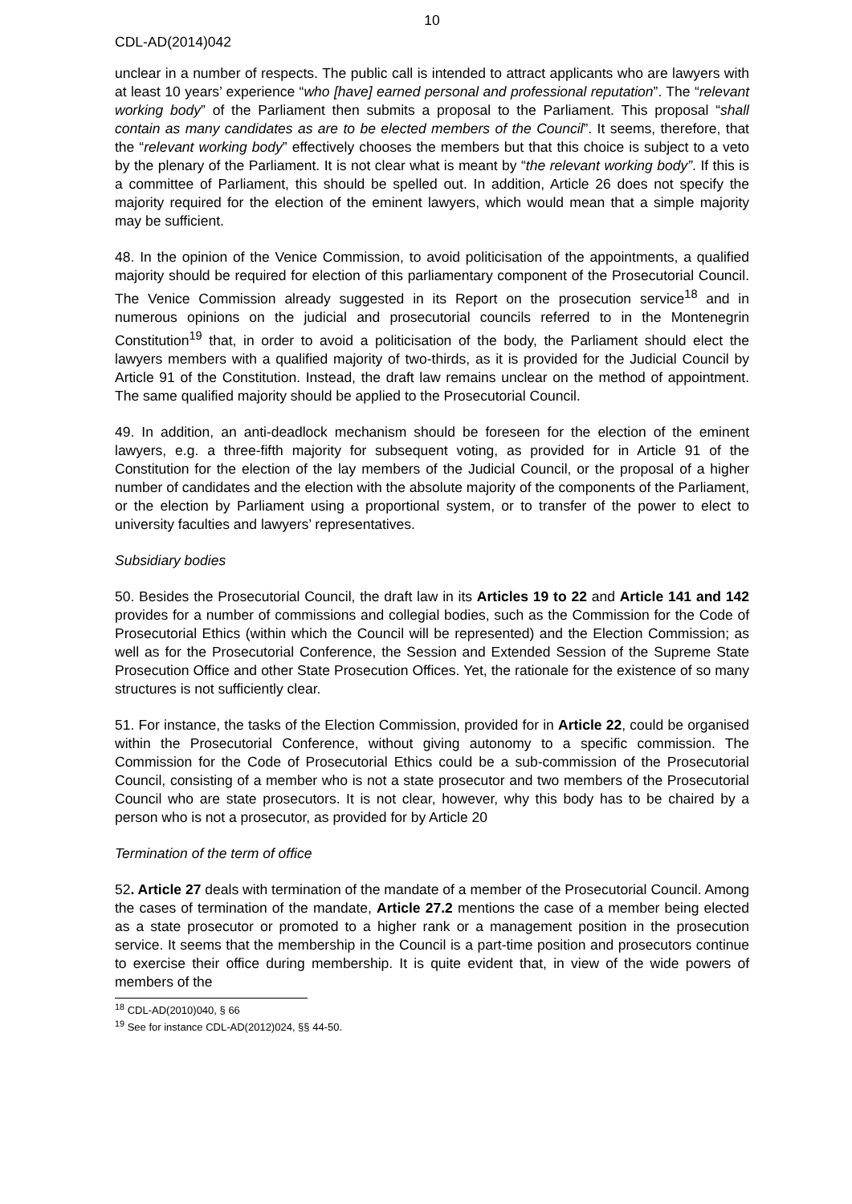10
CDL-AD(2014)042
unclear in a number of respects. The public call is intended to attract applicants who are lawyers with at least 10 years’ experience “who [have] earned personal and professional reputation”. The “relevant working body” of the Parliament then submits a proposal to the Parliament. This proposal “shall contain as many candidates as are to be elected members of the Council”. It seems, therefore, that the “relevant working body” effectively chooses the members but that this choice is subject to a veto by the plenary of the Parliament. It is not clear what is meant by “the relevant working body”. If this is a committee of Parliament, this should be spelled out. In addition, Article 26 does not specify the majority required for the election of the eminent lawyers, which would mean that a simple majority may be sufficient.
48. In the opinion of the Venice Commission, to avoid politicisation of the appointments, a qualified majority should be required for election of this parliamentary component of the Prosecutorial Council. The Venice Commission already suggested in its Report on the prosecution service<sup>18</sup> and in numerous opinions on the judicial and prosecutorial councils referred to in the Montenegrin Constitution<sup>19</sup> that, in order to avoid a politicisation of the body, the Parliament should elect the lawyers members with a qualified majority of two-thirds, as it is provided for the Judicial Council by Article 91 of the Constitution. Instead, the draft law remains unclear on the method of appointment. The same qualified majority should be applied to the Prosecutorial Council.
49. In addition, an anti-deadlock mechanism should be foreseen for the election of the eminent lawyers, e.g. a three-fifth majority for subsequent voting, as provided for in Article 91 of the Constitution for the election of the lay members of the Judicial Council, or the proposal of a higher number of candidates and the election with the absolute majority of the components of the Parliament, or the election by Parliament using a proportional system, or to transfer of the power to elect to university faculties and lawyers’ representatives.
Subsidiary bodies
50. Besides the Prosecutorial Council, the draft law in its Articles 19 to 22 and Article 141 and 142 provides for a number of commissions and collegial bodies, such as the Commission for the Code of Prosecutorial Ethics (within which the Council will be represented) and the Election Commission; as well as for the Prosecutorial Conference, the Session and Extended Session of the Supreme State Prosecution Office and other State Prosecution Offices. Yet, the rationale for the existence of so many structures is not sufficiently clear.
51. For instance, the tasks of the Election Commission, provided for in Article 22, could be organised within the Prosecutorial Conference, without giving autonomy to a specific commission. The Commission for the Code of Prosecutorial Ethics could be a sub-commission of the Prosecutorial Council, consisting of a member who is not a state prosecutor and two members of the Prosecutorial Council who are state prosecutors. It is not clear, however, why this body has to be chaired by a person who is not a prosecutor, as provided for by Article 20
Termination of the term of office
52. Article 27 deals with termination of the mandate of a member of the Prosecutorial Council. Among the cases of termination of the mandate, Article 27.2 mentions the case of a member being elected as a state prosecutor or promoted to a higher rank or a management position in the prosecution service. It seems that the membership in the Council is a part-time position and prosecutors continue to exercise their office during membership. It is quite evident that, in view of the wide powers of members of the
<sup>18</sup> CDL-AD(2010)040, § 66
<sup>19</sup> See for instance CDL-AD(2012)024, §§ 44-50.